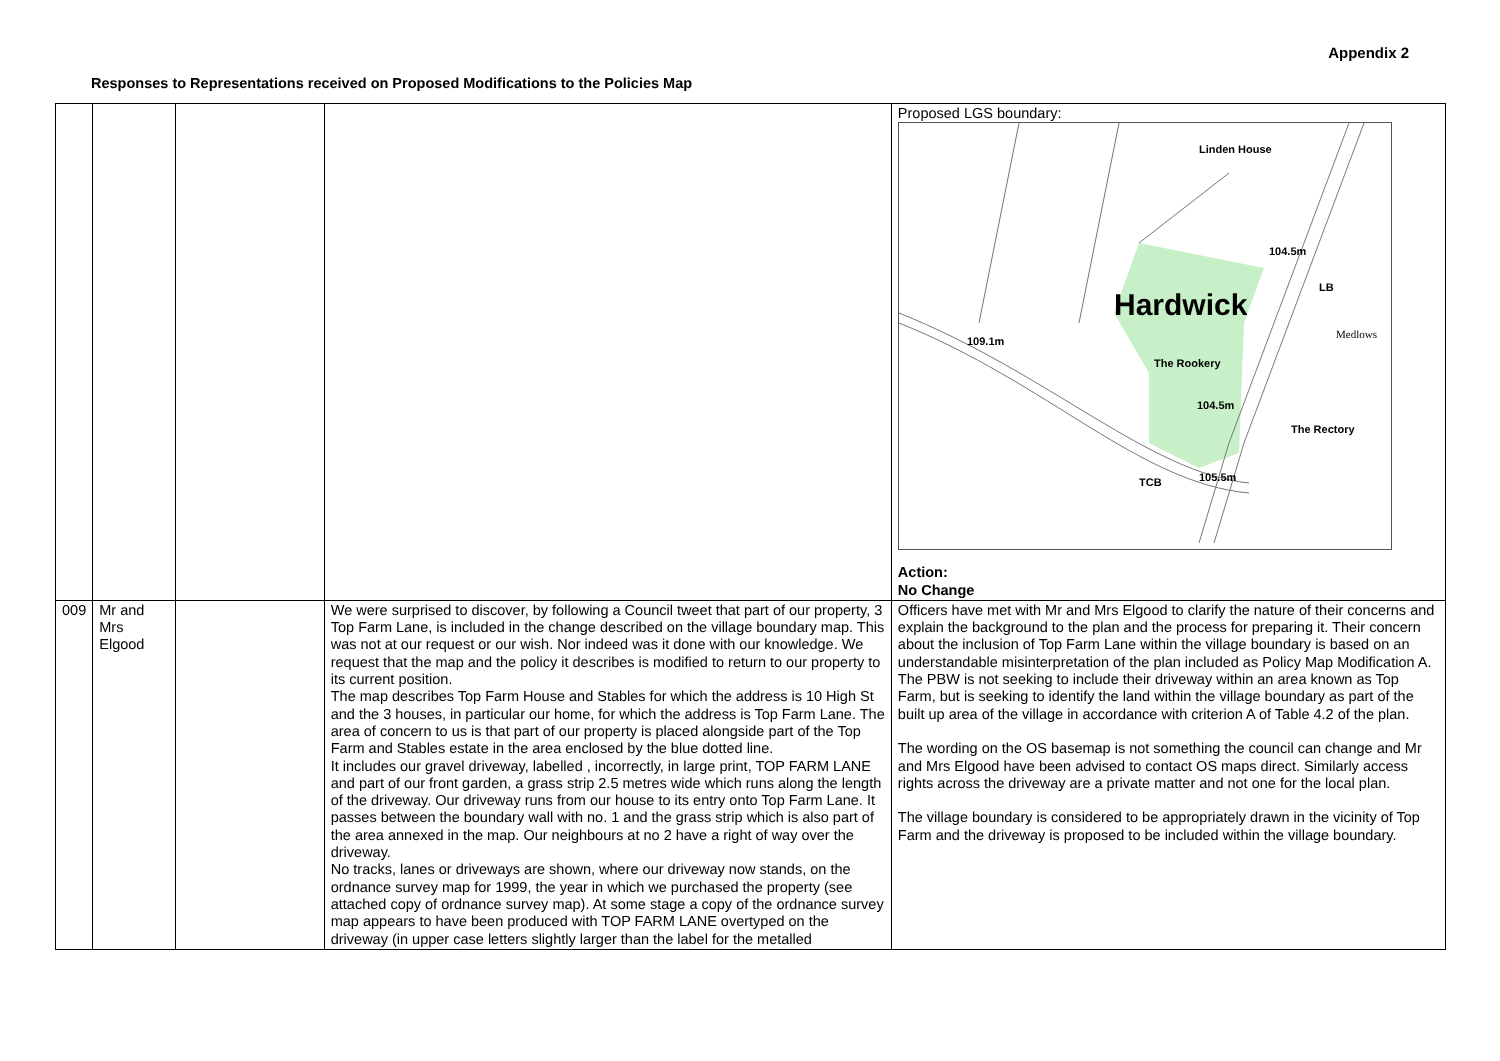Appendix 2
Responses to Representations received on Proposed Modifications to the Policies Map
| | | | | Proposed LGS boundary: Linden House 104.5m Hardwick 109.1m The Rookery 104.5m The Rectory 105.5m TCB LB Medlows Action: No Change |
| 009 | Mr and Mrs Elgood | | We were surprised to discover, by following a Council tweet that part of our property, 3 Top Farm Lane, is included in the change described on the village boundary map. This was not at our request or our wish. Nor indeed was it done with our knowledge. We request that the map and the policy it describes is modified to return to our property to its current position. The map describes Top Farm House and Stables for which the address is 10 High St and the 3 houses, in particular our home, for which the address is Top Farm Lane. The area of concern to us is that part of our property is placed alongside part of the Top Farm and Stables estate in the area enclosed by the blue dotted line. It includes our gravel driveway, labelled , incorrectly, in large print, TOP FARM LANE and part of our front garden, a grass strip 2.5 metres wide which runs along the length of the driveway. Our driveway runs from our house to its entry onto Top Farm Lane. It passes between the boundary wall with no. 1 and the grass strip which is also part of the area annexed in the map. Our neighbours at no 2 have a right of way over the driveway. No tracks, lanes or driveways are shown, where our driveway now stands, on the ordnance survey map for 1999, the year in which we purchased the property (see attached copy of ordnance survey map). At some stage a copy of the ordnance survey map appears to have been produced with TOP FARM LANE overtyped on the driveway (in upper case letters slightly larger than the label for the metalled | Officers have met with Mr and Mrs Elgood to clarify the nature of their concerns and explain the background to the plan and the process for preparing it. Their concern about the inclusion of Top Farm Lane within the village boundary is based on an understandable misinterpretation of the plan included as Policy Map Modification A. The PBW is not seeking to include their driveway within an area known as Top Farm, but is seeking to identify the land within the village boundary as part of the built up area of the village in accordance with criterion A of Table 4.2 of the plan. The wording on the OS basemap is not something the council can change and Mr and Mrs Elgood have been advised to contact OS maps direct. Similarly access rights across the driveway are a private matter and not one for the local plan. The village boundary is considered to be appropriately drawn in the vicinity of Top Farm and the driveway is proposed to be included within the village boundary. |